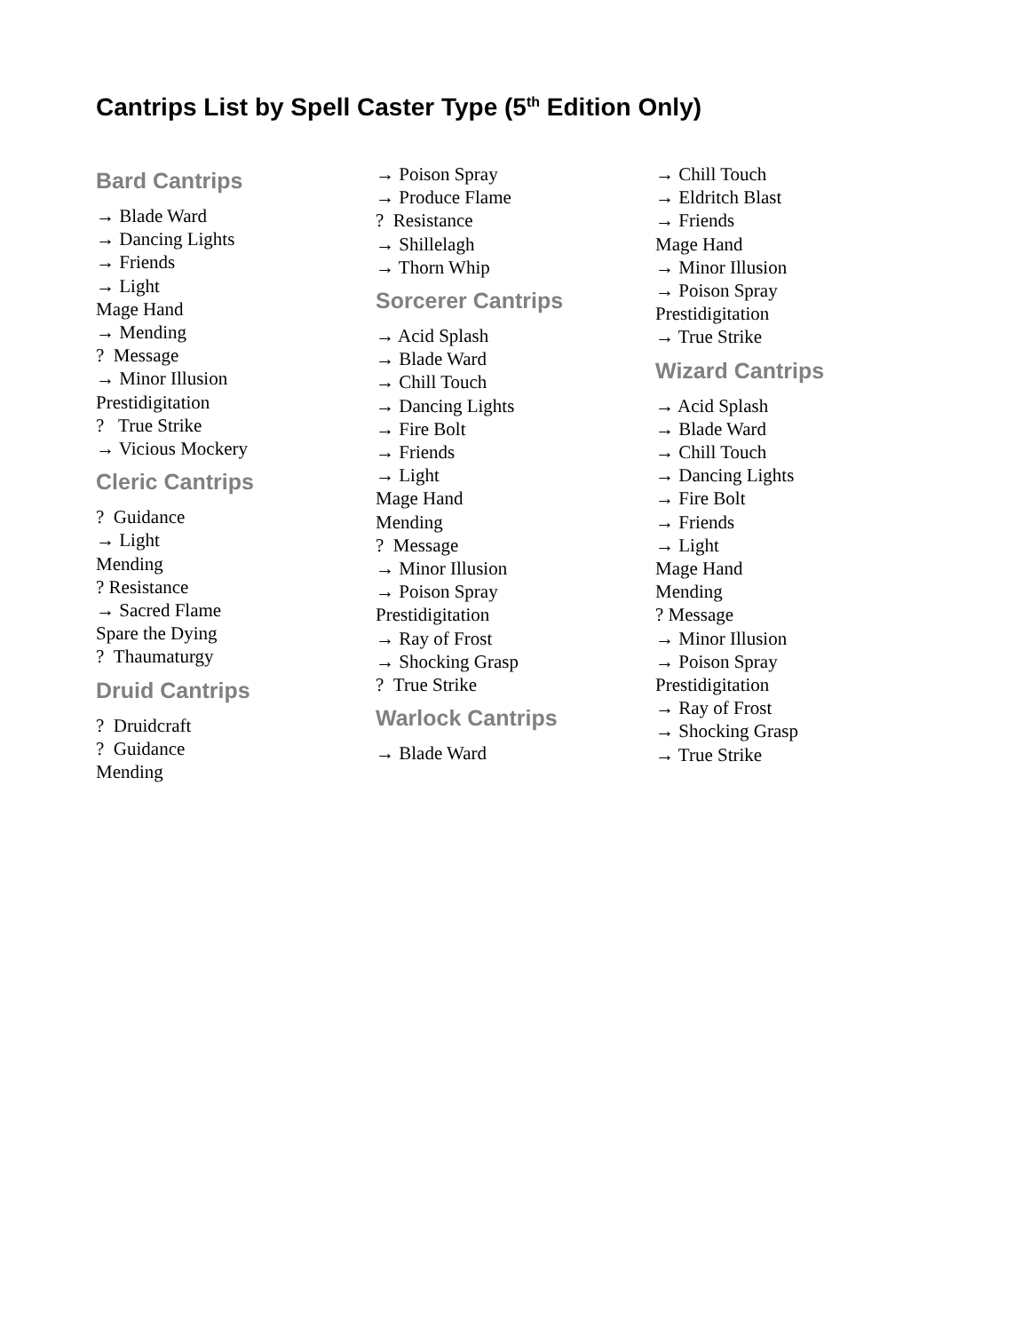Cantrips List by Spell Caster Type (5<sup>th</sup> Edition Only)
Bard Cantrips
→ Blade Ward
→ Dancing Lights
→ Friends
→ Light
Mage Hand
→ Mending
? Message
→ Minor Illusion
Prestidigitation
? True Strike
→ Vicious Mockery
Cleric Cantrips
? Guidance
→ Light
Mending
? Resistance
→ Sacred Flame
Spare the Dying
? Thaumaturgy
Druid Cantrips
? Druidcraft
? Guidance
Mending
→ Poison Spray
→ Produce Flame
? Resistance
→ Shillelagh
→ Thorn Whip
Sorcerer Cantrips
→ Acid Splash
→ Blade Ward
→ Chill Touch
→ Dancing Lights
→ Fire Bolt
→ Friends
→ Light
Mage Hand
Mending
? Message
→ Minor Illusion
→ Poison Spray
Prestidigitation
→ Ray of Frost
→ Shocking Grasp
? True Strike
Warlock Cantrips
→ Blade Ward
→ Chill Touch
→ Eldritch Blast
→ Friends
Mage Hand
→ Minor Illusion
→ Poison Spray
Prestidigitation
→ True Strike
Wizard Cantrips
→ Acid Splash
→ Blade Ward
→ Chill Touch
→ Dancing Lights
→ Fire Bolt
→ Friends
→ Light
Mage Hand
Mending
? Message
→ Minor Illusion
→ Poison Spray
Prestidigitation
→ Ray of Frost
→ Shocking Grasp
→ True Strike